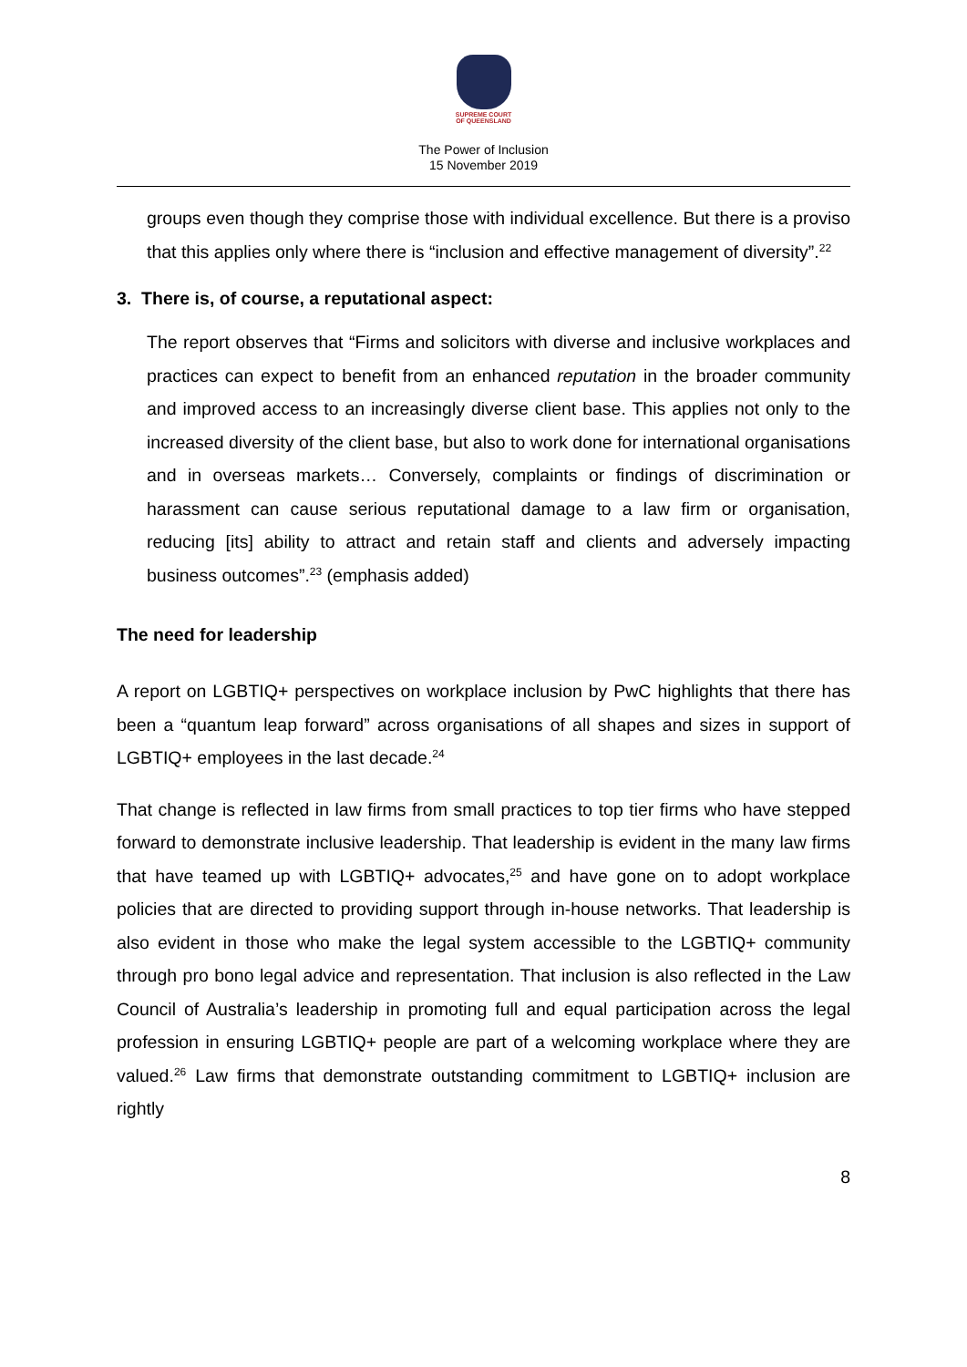SUPREME COURT
OF QUEENSLAND
The Power of Inclusion
15 November 2019
groups even though they comprise those with individual excellence. But there is a proviso that this applies only where there is “inclusion and effective management of diversity”.<sup>22</sup>
3. There is, of course, a reputational aspect:
The report observes that “Firms and solicitors with diverse and inclusive workplaces and practices can expect to benefit from an enhanced reputation in the broader community and improved access to an increasingly diverse client base. This applies not only to the increased diversity of the client base, but also to work done for international organisations and in overseas markets… Conversely, complaints or findings of discrimination or harassment can cause serious reputational damage to a law firm or organisation, reducing [its] ability to attract and retain staff and clients and adversely impacting business outcomes”.<sup>23</sup> (emphasis added)
The need for leadership
A report on LGBTIQ+ perspectives on workplace inclusion by PwC highlights that there has been a “quantum leap forward” across organisations of all shapes and sizes in support of LGBTIQ+ employees in the last decade.<sup>24</sup>
That change is reflected in law firms from small practices to top tier firms who have stepped forward to demonstrate inclusive leadership. That leadership is evident in the many law firms that have teamed up with LGBTIQ+ advocates,<sup>25</sup> and have gone on to adopt workplace policies that are directed to providing support through in-house networks. That leadership is also evident in those who make the legal system accessible to the LGBTIQ+ community through pro bono legal advice and representation. That inclusion is also reflected in the Law Council of Australia’s leadership in promoting full and equal participation across the legal profession in ensuring LGBTIQ+ people are part of a welcoming workplace where they are valued.<sup>26</sup> Law firms that demonstrate outstanding commitment to LGBTIQ+ inclusion are rightly
8